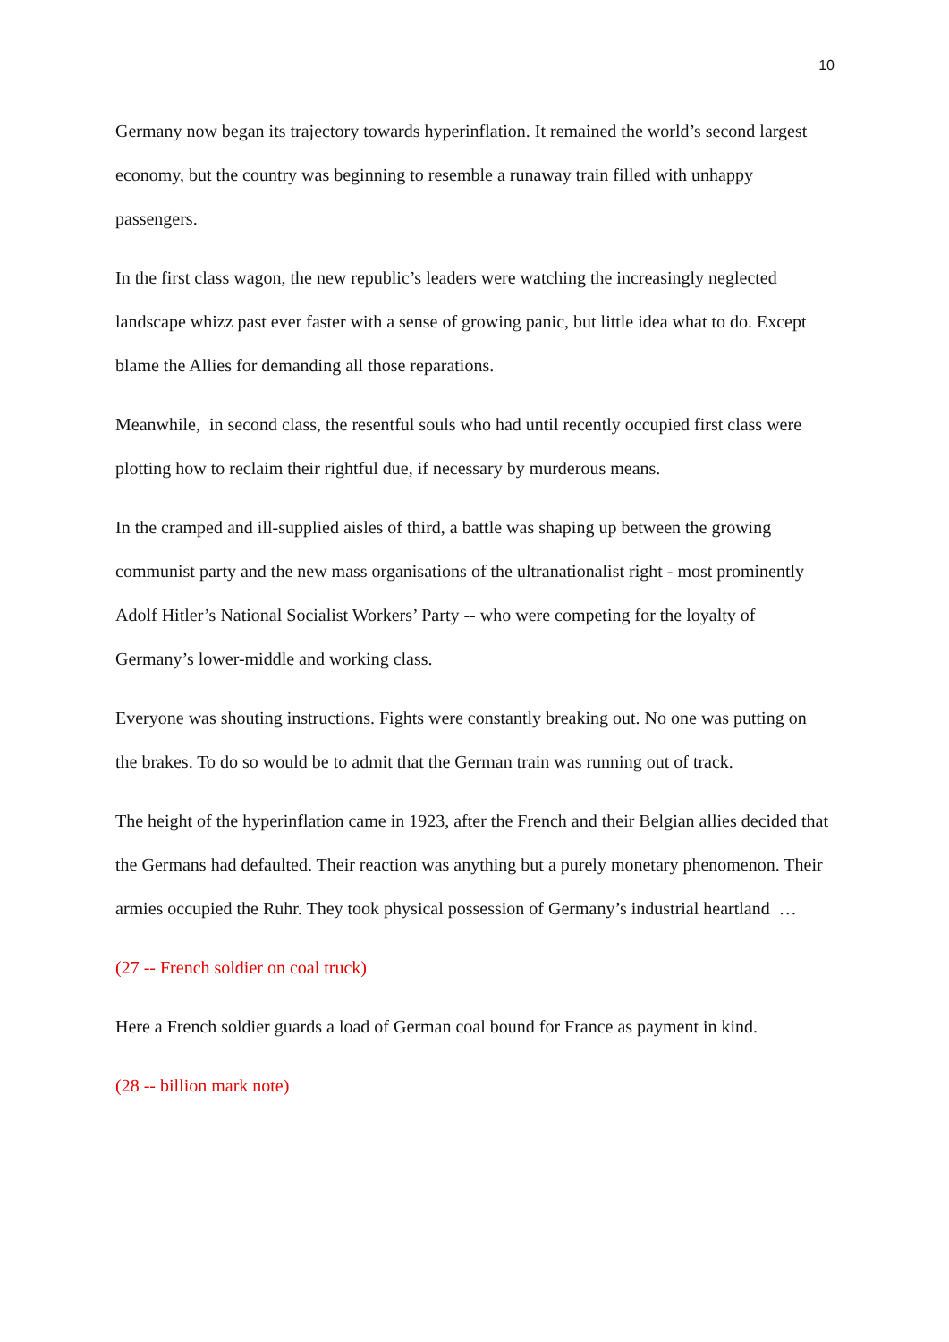10
Germany now began its trajectory towards hyperinflation. It remained the world’s second largest economy, but the country was beginning to resemble a runaway train filled with unhappy passengers.
In the first class wagon, the new republic’s leaders were watching the increasingly neglected landscape whizz past ever faster with a sense of growing panic, but little idea what to do. Except blame the Allies for demanding all those reparations.
Meanwhile, in second class, the resentful souls who had until recently occupied first class were plotting how to reclaim their rightful due, if necessary by murderous means.
In the cramped and ill-supplied aisles of third, a battle was shaping up between the growing communist party and the new mass organisations of the ultranationalist right - most prominently Adolf Hitler’s National Socialist Workers’ Party -- who were competing for the loyalty of Germany’s lower-middle and working class.
Everyone was shouting instructions. Fights were constantly breaking out. No one was putting on the brakes. To do so would be to admit that the German train was running out of track.
The height of the hyperinflation came in 1923, after the French and their Belgian allies decided that the Germans had defaulted. Their reaction was anything but a purely monetary phenomenon. Their armies occupied the Ruhr. They took physical possession of Germany’s industrial heartland …
(27 -- French soldier on coal truck)
Here a French soldier guards a load of German coal bound for France as payment in kind.
(28 -- billion mark note)